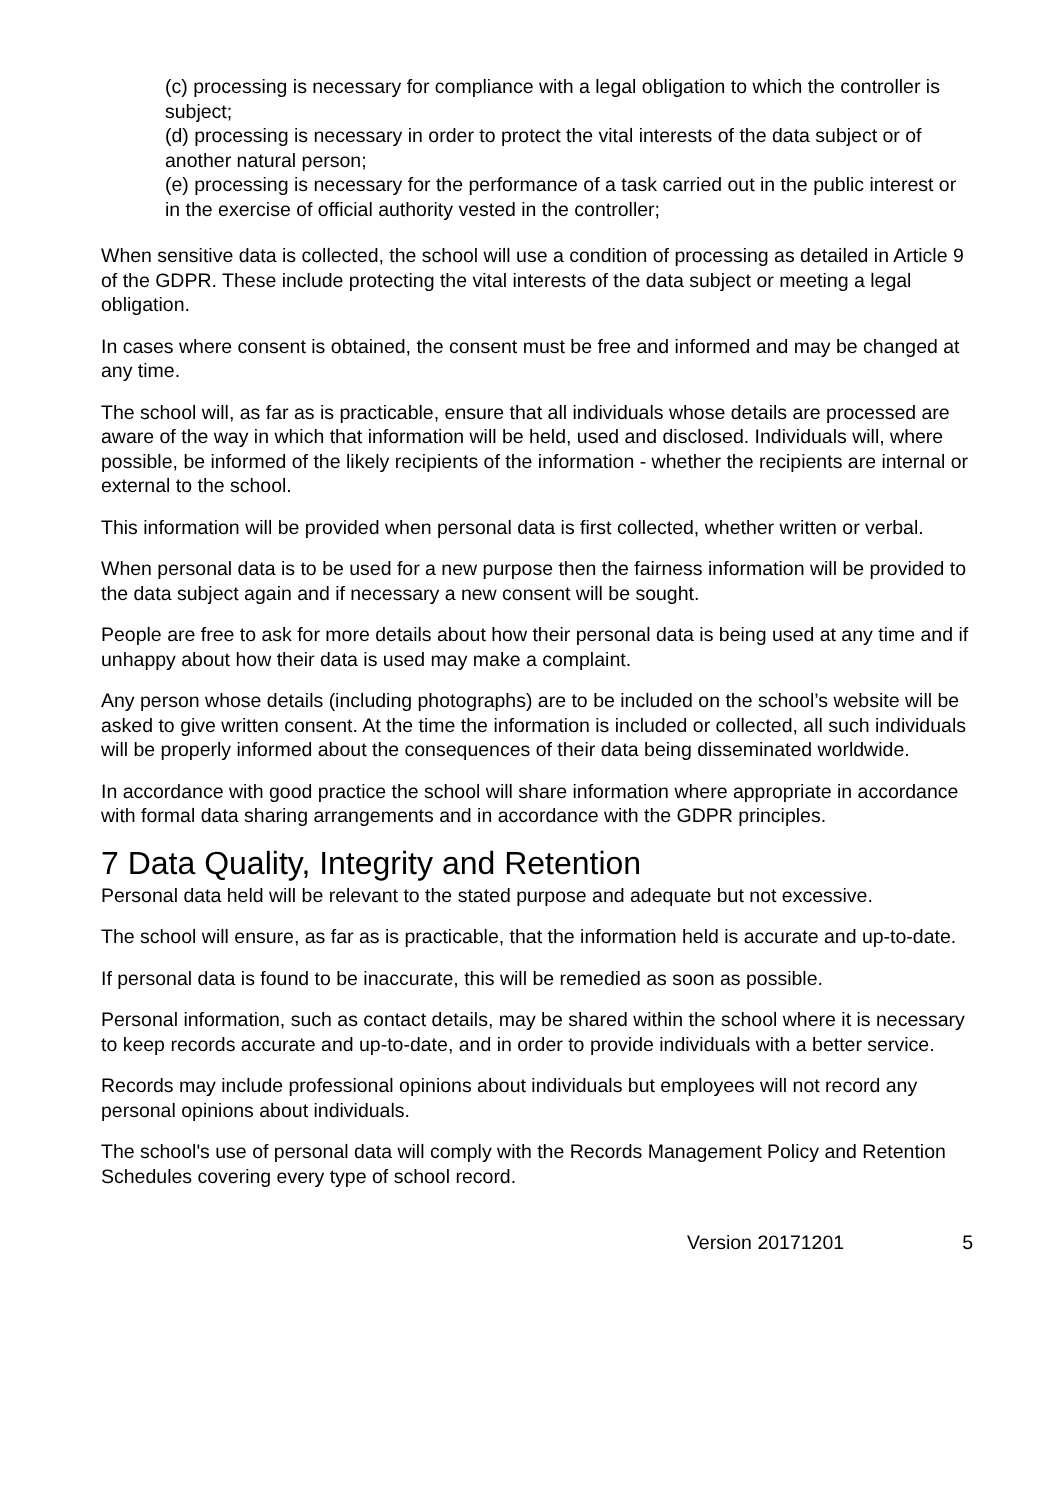(c) processing is necessary for compliance with a legal obligation to which the controller is subject;
(d) processing is necessary in order to protect the vital interests of the data subject or of another natural person;
(e) processing is necessary for the performance of a task carried out in the public interest or in the exercise of official authority vested in the controller;
When sensitive data is collected, the school will use a condition of processing as detailed in Article 9 of the GDPR. These include protecting the vital interests of the data subject or meeting a legal obligation.
In cases where consent is obtained, the consent must be free and informed and may be changed at any time.
The school will, as far as is practicable, ensure that all individuals whose details are processed are aware of the way in which that information will be held, used and disclosed. Individuals will, where possible, be informed of the likely recipients of the information - whether the recipients are internal or external to the school.
This information will be provided when personal data is first collected, whether written or verbal.
When personal data is to be used for a new purpose then the fairness information will be provided to the data subject again and if necessary a new consent will be sought.
People are free to ask for more details about how their personal data is being used at any time and if unhappy about how their data is used may make a complaint.
Any person whose details (including photographs) are to be included on the school’s website will be asked to give written consent. At the time the information is included or collected, all such individuals will be properly informed about the consequences of their data being disseminated worldwide.
In accordance with good practice the school will share information where appropriate in accordance with formal data sharing arrangements and in accordance with the GDPR principles.
7 Data Quality, Integrity and Retention
Personal data held will be relevant to the stated purpose and adequate but not excessive.
The school will ensure, as far as is practicable, that the information held is accurate and up-to-date.
If personal data is found to be inaccurate, this will be remedied as soon as possible.
Personal information, such as contact details, may be shared within the school where it is necessary to keep records accurate and up-to-date, and in order to provide individuals with a better service.
Records may include professional opinions about individuals but employees will not record any personal opinions about individuals.
The school's use of personal data will comply with the Records Management Policy and Retention Schedules covering every type of school record.
Version 20171201 5